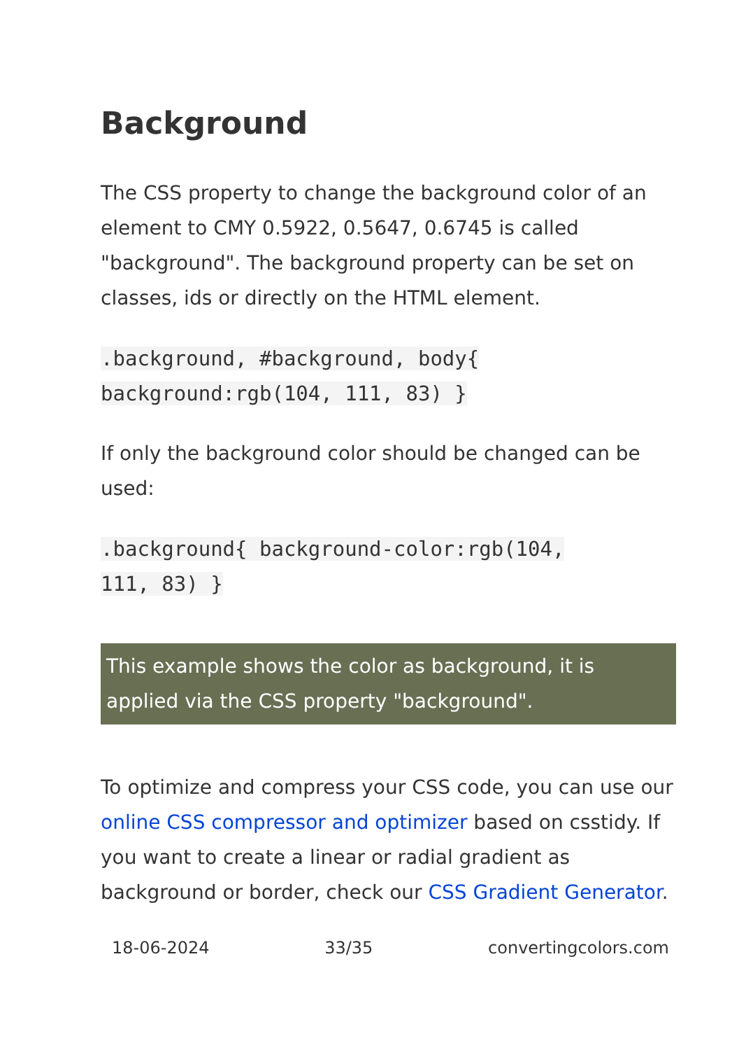Background
The CSS property to change the background color of an element to CMY 0.5922, 0.5647, 0.6745 is called "background". The background property can be set on classes, ids or directly on the HTML element.
.background, #background, body{
background:rgb(104, 111, 83) }
If only the background color should be changed can be used:
.background{ background-color:rgb(104,
111, 83) }
This example shows the color as background, it is applied via the CSS property "background".
To optimize and compress your CSS code, you can use our online CSS compressor and optimizer based on csstidy. If you want to create a linear or radial gradient as background or border, check our CSS Gradient Generator.
18-06-2024 33/35 convertingcolors.com